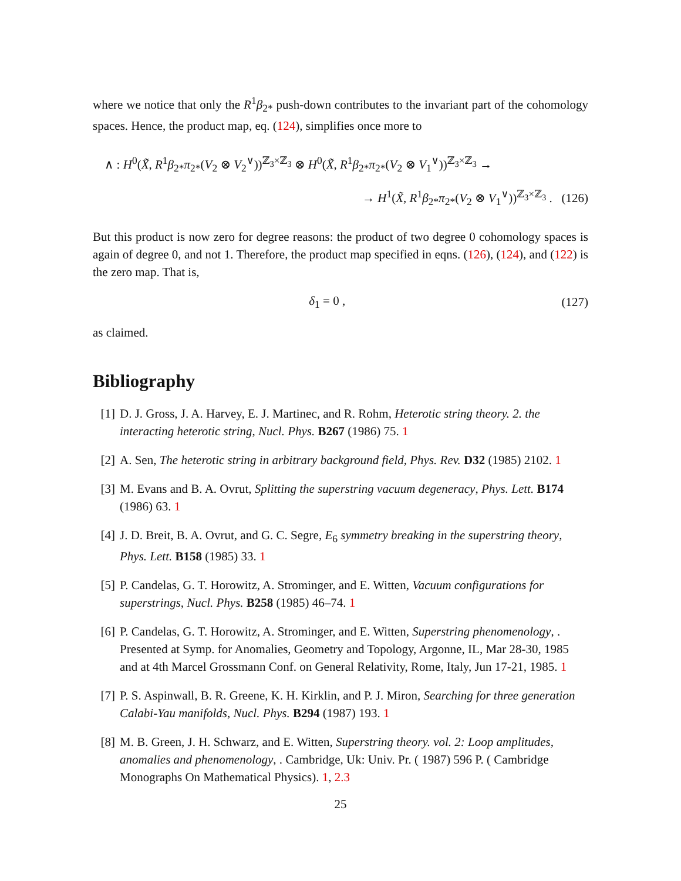where we notice that only the R<sup>1</sup>β<sub>2*</sub> push-down contributes to the invariant part of the cohomology spaces. Hence, the product map, eq. (124), simplifies once more to
∧ : H<sup>0</sup>(X̃, R<sup>1</sup>β<sub>2*</sub>π<sub>2*</sub>(V<sub>2</sub> ⊗ V<sub>2</sub><sup>∨</sup>))<sup>ℤ<sub>3</sub>×ℤ<sub>3</sub></sup> ⊗ H<sup>0</sup>(X̃, R<sup>1</sup>β<sub>2*</sub>π<sub>2*</sub>(V<sub>2</sub> ⊗ V<sub>1</sub><sup>∨</sup>))<sup>ℤ<sub>3</sub>×ℤ<sub>3</sub></sup> →
→ H<sup>1</sup>(X̃, R<sup>1</sup>β<sub>2*</sub>π<sub>2*</sub>(V<sub>2</sub> ⊗ V<sub>1</sub><sup>∨</sup>))<sup>ℤ<sub>3</sub>×ℤ<sub>3</sub></sup> . (126)
But this product is now zero for degree reasons: the product of two degree 0 cohomology spaces is again of degree 0, and not 1. Therefore, the product map specified in eqns. (126), (124), and (122) is the zero map. That is,
δ<sub>1</sub> = 0 , (127)
as claimed.
Bibliography
[1] D. J. Gross, J. A. Harvey, E. J. Martinec, and R. Rohm, Heterotic string theory. 2. the interacting heterotic string, Nucl. Phys. B267 (1986) 75. 1
[2] A. Sen, The heterotic string in arbitrary background field, Phys. Rev. D32 (1985) 2102. 1
[3] M. Evans and B. A. Ovrut, Splitting the superstring vacuum degeneracy, Phys. Lett. B174 (1986) 63. 1
[4] J. D. Breit, B. A. Ovrut, and G. C. Segre, E<sub>6</sub> symmetry breaking in the superstring theory, Phys. Lett. B158 (1985) 33. 1
[5] P. Candelas, G. T. Horowitz, A. Strominger, and E. Witten, Vacuum configurations for superstrings, Nucl. Phys. B258 (1985) 46–74. 1
[6] P. Candelas, G. T. Horowitz, A. Strominger, and E. Witten, Superstring phenomenology, . Presented at Symp. for Anomalies, Geometry and Topology, Argonne, IL, Mar 28-30, 1985 and at 4th Marcel Grossmann Conf. on General Relativity, Rome, Italy, Jun 17-21, 1985. 1
[7] P. S. Aspinwall, B. R. Greene, K. H. Kirklin, and P. J. Miron, Searching for three generation Calabi-Yau manifolds, Nucl. Phys. B294 (1987) 193. 1
[8] M. B. Green, J. H. Schwarz, and E. Witten, Superstring theory. vol. 2: Loop amplitudes, anomalies and phenomenology, . Cambridge, Uk: Univ. Pr. ( 1987) 596 P. ( Cambridge Monographs On Mathematical Physics). 1, 2.3
25